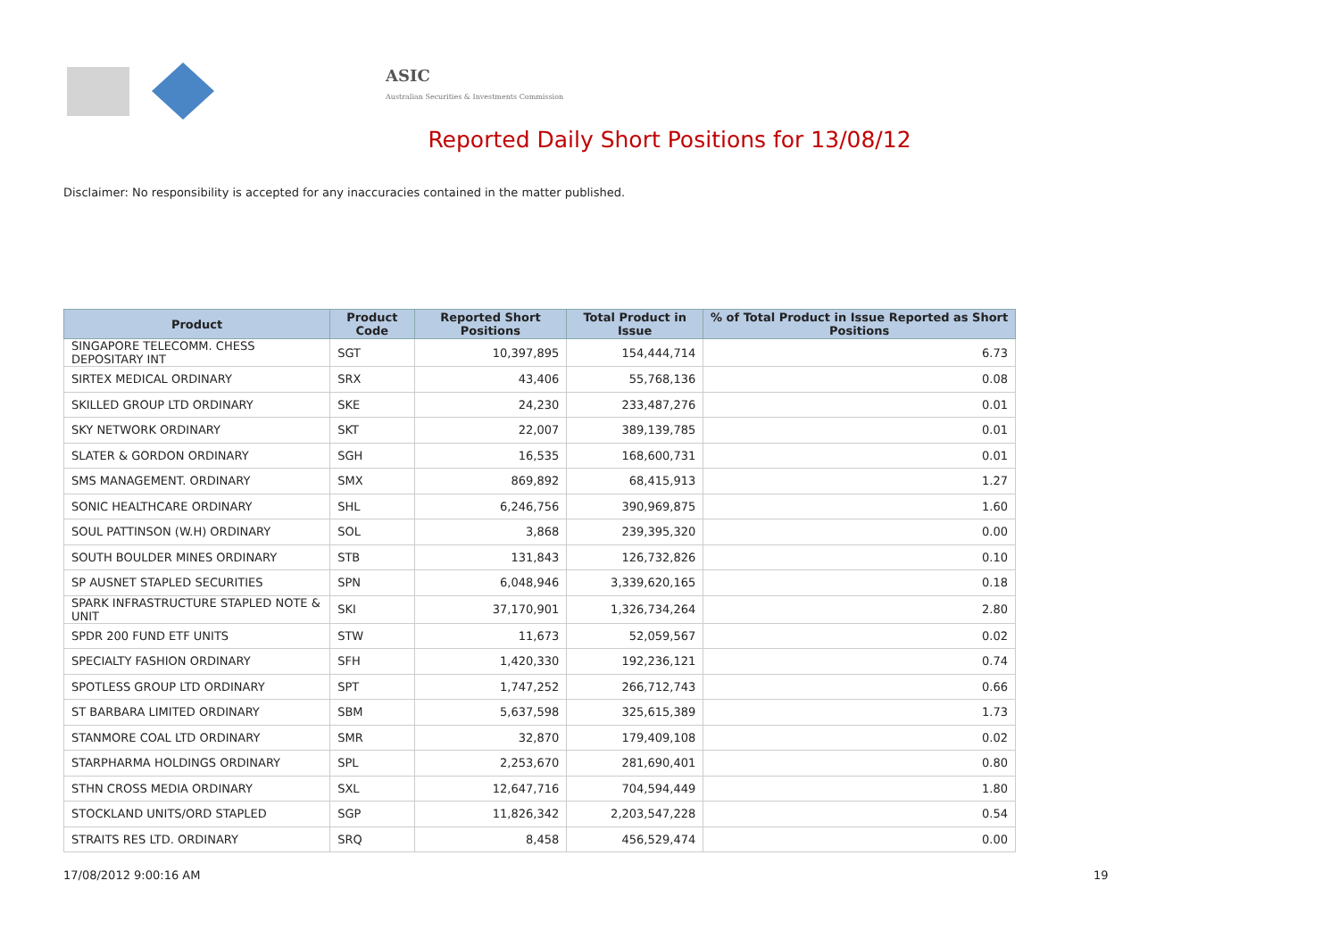ASIC
Australian Securities & Investments Commission
Reported Daily Short Positions for 13/08/12
Disclaimer: No responsibility is accepted for any inaccuracies contained in the matter published.
| Product | Product Code | Reported Short Positions | Total Product in Issue | % of Total Product in Issue Reported as Short Positions |
| --- | --- | --- | --- | --- |
| SINGAPORE TELECOMM. CHESS DEPOSITARY INT | SGT | 10,397,895 | 154,444,714 | 6.73 |
| SIRTEX MEDICAL ORDINARY | SRX | 43,406 | 55,768,136 | 0.08 |
| SKILLED GROUP LTD ORDINARY | SKE | 24,230 | 233,487,276 | 0.01 |
| SKY NETWORK ORDINARY | SKT | 22,007 | 389,139,785 | 0.01 |
| SLATER & GORDON ORDINARY | SGH | 16,535 | 168,600,731 | 0.01 |
| SMS MANAGEMENT. ORDINARY | SMX | 869,892 | 68,415,913 | 1.27 |
| SONIC HEALTHCARE ORDINARY | SHL | 6,246,756 | 390,969,875 | 1.60 |
| SOUL PATTINSON (W.H) ORDINARY | SOL | 3,868 | 239,395,320 | 0.00 |
| SOUTH BOULDER MINES ORDINARY | STB | 131,843 | 126,732,826 | 0.10 |
| SP AUSNET STAPLED SECURITIES | SPN | 6,048,946 | 3,339,620,165 | 0.18 |
| SPARK INFRASTRUCTURE STAPLED NOTE & UNIT | SKI | 37,170,901 | 1,326,734,264 | 2.80 |
| SPDR 200 FUND ETF UNITS | STW | 11,673 | 52,059,567 | 0.02 |
| SPECIALTY FASHION ORDINARY | SFH | 1,420,330 | 192,236,121 | 0.74 |
| SPOTLESS GROUP LTD ORDINARY | SPT | 1,747,252 | 266,712,743 | 0.66 |
| ST BARBARA LIMITED ORDINARY | SBM | 5,637,598 | 325,615,389 | 1.73 |
| STANMORE COAL LTD ORDINARY | SMR | 32,870 | 179,409,108 | 0.02 |
| STARPHARMA HOLDINGS ORDINARY | SPL | 2,253,670 | 281,690,401 | 0.80 |
| STHN CROSS MEDIA ORDINARY | SXL | 12,647,716 | 704,594,449 | 1.80 |
| STOCKLAND UNITS/ORD STAPLED | SGP | 11,826,342 | 2,203,547,228 | 0.54 |
| STRAITS RES LTD. ORDINARY | SRQ | 8,458 | 456,529,474 | 0.00 |
17/08/2012 9:00:16 AM 19